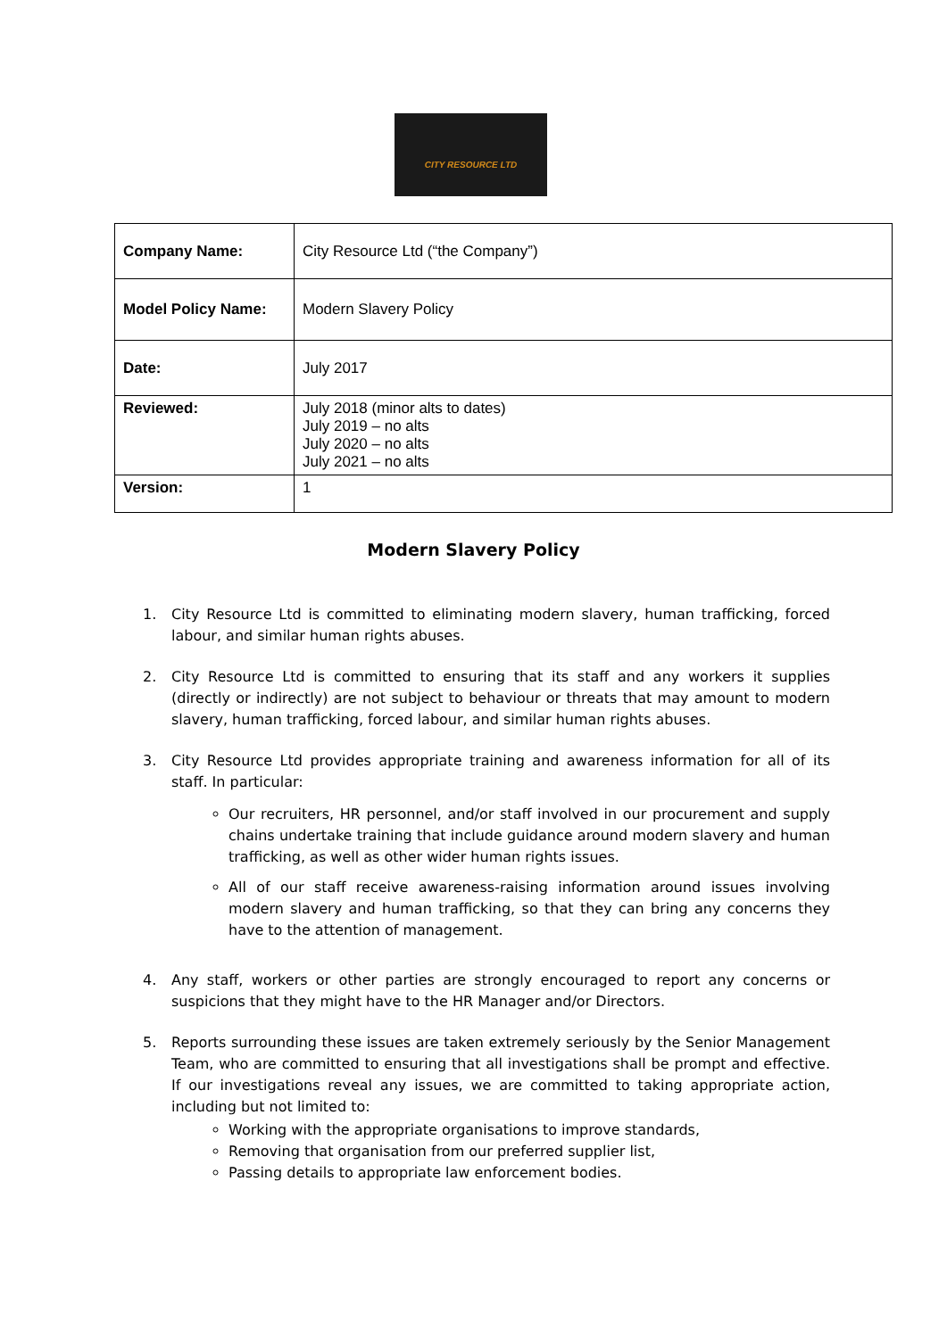CITY RESOURCE LTD
| Company Name: | City Resource Ltd (“the Company”) |
| Model Policy Name: | Modern Slavery Policy |
| Date: | July 2017 |
| Reviewed: | July 2018 (minor alts to dates) July 2019 – no alts July 2020 – no alts July 2021 – no alts |
| Version: | 1 |
Modern Slavery Policy
1. City Resource Ltd is committed to eliminating modern slavery, human trafficking, forced labour, and similar human rights abuses.
2. City Resource Ltd is committed to ensuring that its staff and any workers it supplies (directly or indirectly) are not subject to behaviour or threats that may amount to modern slavery, human trafficking, forced labour, and similar human rights abuses.
3. City Resource Ltd provides appropriate training and awareness information for all of its staff. In particular:
Our recruiters, HR personnel, and/or staff involved in our procurement and supply chains undertake training that include guidance around modern slavery and human trafficking, as well as other wider human rights issues.
All of our staff receive awareness-raising information around issues involving modern slavery and human trafficking, so that they can bring any concerns they have to the attention of management.
4. Any staff, workers or other parties are strongly encouraged to report any concerns or suspicions that they might have to the HR Manager and/or Directors.
5. Reports surrounding these issues are taken extremely seriously by the Senior Management Team, who are committed to ensuring that all investigations shall be prompt and effective. If our investigations reveal any issues, we are committed to taking appropriate action, including but not limited to:
Working with the appropriate organisations to improve standards,
Removing that organisation from our preferred supplier list,
Passing details to appropriate law enforcement bodies.